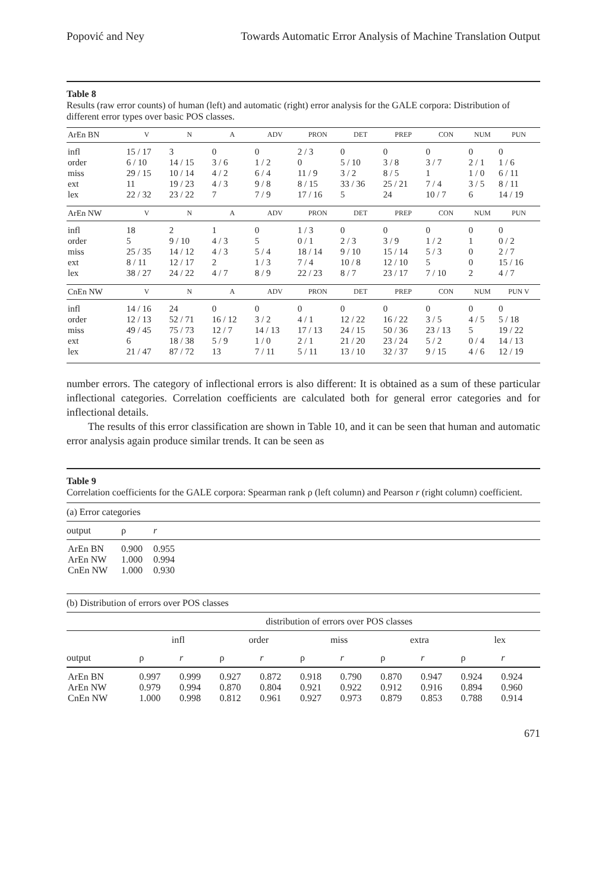Popović and Ney Towards Automatic Error Analysis of Machine Translation Output
Table 8
Results (raw error counts) of human (left) and automatic (right) error analysis for the GALE corpora: Distribution of different error types over basic POS classes.
| ArEn BN | V | N | A | ADV | PRON | DET | PREP | CON | NUM | PUN |
| --- | --- | --- | --- | --- | --- | --- | --- | --- | --- | --- |
| infl | 15 / 17 | 3 | 0 | 0 | 2 / 3 | 0 | 0 | 0 | 0 | 0 |
| order | 6 / 10 | 14 / 15 | 3 / 6 | 1 / 2 | 0 | 5 / 10 | 3 / 8 | 3 / 7 | 2 / 1 | 1 / 6 |
| miss | 29 / 15 | 10 / 14 | 4 / 2 | 6 / 4 | 11 / 9 | 3 / 2 | 8 / 5 | 1 | 1 / 0 | 6 / 11 |
| ext | 11 | 19 / 23 | 4 / 3 | 9 / 8 | 8 / 15 | 33 / 36 | 25 / 21 | 7 / 4 | 3 / 5 | 8 / 11 |
| lex | 22 / 32 | 23 / 22 | 7 | 7 / 9 | 17 / 16 | 5 | 24 | 10 / 7 | 6 | 14 / 19 |
| ArEn NW | V | N | A | ADV | PRON | DET | PREP | CON | NUM | PUN |
| infl | 18 | 2 | 1 | 0 | 1 / 3 | 0 | 0 | 0 | 0 | 0 |
| order | 5 | 9 / 10 | 4 / 3 | 5 | 0 / 1 | 2 / 3 | 3 / 9 | 1 / 2 | 1 | 0 / 2 |
| miss | 25 / 35 | 14 / 12 | 4 / 3 | 5 / 4 | 18 / 14 | 9 / 10 | 15 / 14 | 5 / 3 | 0 | 2 / 7 |
| ext | 8 / 11 | 12 / 17 | 2 | 1 / 3 | 7 / 4 | 10 / 8 | 12 / 10 | 5 | 0 | 15 / 16 |
| lex | 38 / 27 | 24 / 22 | 4 / 7 | 8 / 9 | 22 / 23 | 8 / 7 | 23 / 17 | 7 / 10 | 2 | 4 / 7 |
| CnEn NW | V | N | A | ADV | PRON | DET | PREP | CON | NUM | PUN V |
| infl | 14 / 16 | 24 | 0 | 0 | 0 | 0 | 0 | 0 | 0 | 0 |
| order | 12 / 13 | 52 / 71 | 16 / 12 | 3 / 2 | 4 / 1 | 12 / 22 | 16 / 22 | 3 / 5 | 4 / 5 | 5 / 18 |
| miss | 49 / 45 | 75 / 73 | 12 / 7 | 14 / 13 | 17 / 13 | 24 / 15 | 50 / 36 | 23 / 13 | 5 | 19 / 22 |
| ext | 6 | 18 / 38 | 5 / 9 | 1 / 0 | 2 / 1 | 21 / 20 | 23 / 24 | 5 / 2 | 0 / 4 | 14 / 13 |
| lex | 21 / 47 | 87 / 72 | 13 | 7 / 11 | 5 / 11 | 13 / 10 | 32 / 37 | 9 / 15 | 4 / 6 | 12 / 19 |
number errors. The category of inflectional errors is also different: It is obtained as a sum of these particular inflectional categories. Correlation coefficients are calculated both for general error categories and for inflectional details.
The results of this error classification are shown in Table 10, and it can be seen that human and automatic error analysis again produce similar trends. It can be seen as
Table 9
Correlation coefficients for the GALE corpora: Spearman rank ρ (left column) and Pearson r (right column) coefficient.
| (a) Error categories | | |
| output | ρ | r |
| ArEn BN | 0.900 | 0.955 |
| ArEn NW | 1.000 | 0.994 |
| CnEn NW | 1.000 | 0.930 |
| (b) Distribution of errors over POS classes | | | | | | | | | | |
| | distribution of errors over POS classes | | | | | | | | | |
| | infl | | order | | miss | | extra | | lex | |
| output | ρ | r | ρ | r | ρ | r | ρ | r | ρ | r |
| ArEn BN | 0.997 | 0.999 | 0.927 | 0.872 | 0.918 | 0.790 | 0.870 | 0.947 | 0.924 | 0.924 |
| ArEn NW | 0.979 | 0.994 | 0.870 | 0.804 | 0.921 | 0.922 | 0.912 | 0.916 | 0.894 | 0.960 |
| CnEn NW | 1.000 | 0.998 | 0.812 | 0.961 | 0.927 | 0.973 | 0.879 | 0.853 | 0.788 | 0.914 |
671